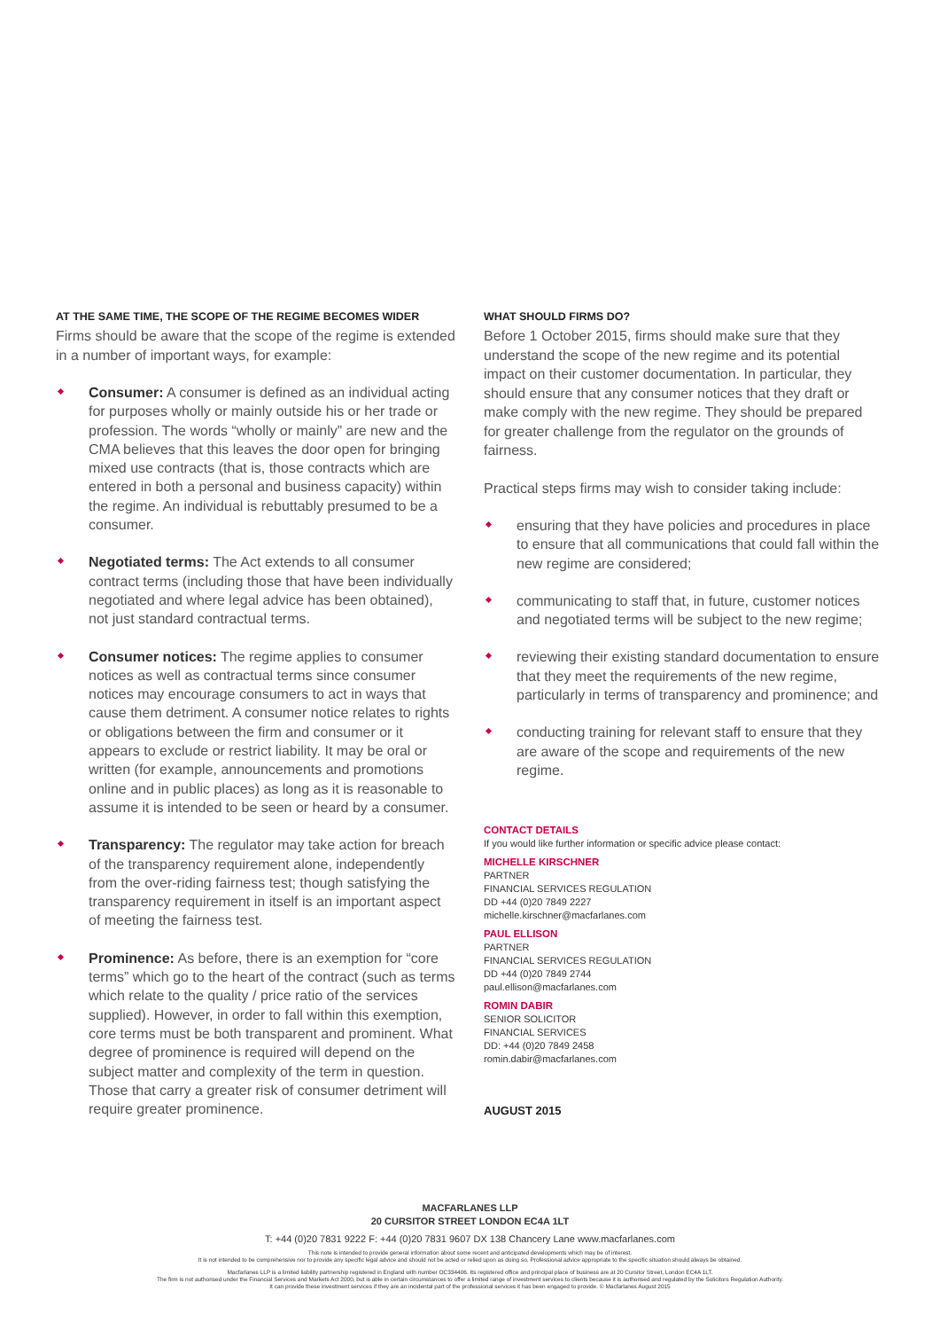AT THE SAME TIME, THE SCOPE OF THE REGIME BECOMES WIDER
Firms should be aware that the scope of the regime is extended in a number of important ways, for example:
Consumer: A consumer is defined as an individual acting for purposes wholly or mainly outside his or her trade or profession. The words “wholly or mainly” are new and the CMA believes that this leaves the door open for bringing mixed use contracts (that is, those contracts which are entered in both a personal and business capacity) within the regime. An individual is rebuttably presumed to be a consumer.
Negotiated terms: The Act extends to all consumer contract terms (including those that have been individually negotiated and where legal advice has been obtained), not just standard contractual terms.
Consumer notices: The regime applies to consumer notices as well as contractual terms since consumer notices may encourage consumers to act in ways that cause them detriment. A consumer notice relates to rights or obligations between the firm and consumer or it appears to exclude or restrict liability. It may be oral or written (for example, announcements and promotions online and in public places) as long as it is reasonable to assume it is intended to be seen or heard by a consumer.
Transparency: The regulator may take action for breach of the transparency requirement alone, independently from the over-riding fairness test; though satisfying the transparency requirement in itself is an important aspect of meeting the fairness test.
Prominence: As before, there is an exemption for “core terms” which go to the heart of the contract (such as terms which relate to the quality / price ratio of the services supplied). However, in order to fall within this exemption, core terms must be both transparent and prominent. What degree of prominence is required will depend on the subject matter and complexity of the term in question. Those that carry a greater risk of consumer detriment will require greater prominence.
WHAT SHOULD FIRMS DO?
Before 1 October 2015, firms should make sure that they understand the scope of the new regime and its potential impact on their customer documentation. In particular, they should ensure that any consumer notices that they draft or make comply with the new regime. They should be prepared for greater challenge from the regulator on the grounds of fairness.
Practical steps firms may wish to consider taking include:
ensuring that they have policies and procedures in place to ensure that all communications that could fall within the new regime are considered;
communicating to staff that, in future, customer notices and negotiated terms will be subject to the new regime;
reviewing their existing standard documentation to ensure that they meet the requirements of the new regime, particularly in terms of transparency and prominence; and
conducting training for relevant staff to ensure that they are aware of the scope and requirements of the new regime.
CONTACT DETAILS
If you would like further information or specific advice please contact:
MICHELLE KIRSCHNER
PARTNER
FINANCIAL SERVICES REGULATION
DD +44 (0)20 7849 2227
michelle.kirschner@macfarlanes.com
PAUL ELLISON
PARTNER
FINANCIAL SERVICES REGULATION
DD +44 (0)20 7849 2744
paul.ellison@macfarlanes.com
ROMIN DABIR
SENIOR SOLICITOR
FINANCIAL SERVICES
DD: +44 (0)20 7849 2458
romin.dabir@macfarlanes.com
AUGUST 2015
MACFARLANES LLP
20 CURSITOR STREET LONDON EC4A 1LT
T: +44 (0)20 7831 9222 F: +44 (0)20 7831 9607 DX 138 Chancery Lane www.macfarlanes.com
This note is intended to provide general information about some recent and anticipated developments which may be of interest.
It is not intended to be comprehensive nor to provide any specific legal advice and should not be acted or relied upon as doing so. Professional advice appropriate to the specific situation should always be obtained.
Macfarlanes LLP is a limited liability partnership registered in England with number OC334406. Its registered office and principal place of business are at 20 Cursitor Street, London EC4A 1LT.
The firm is not authorised under the Financial Services and Markets Act 2000, but is able in certain circumstances to offer a limited range of investment services to clients because it is authorised and regulated by the Solicitors Regulation Authority.
It can provide these investment services if they are an incidental part of the professional services it has been engaged to provide. © Macfarlanes August 2015